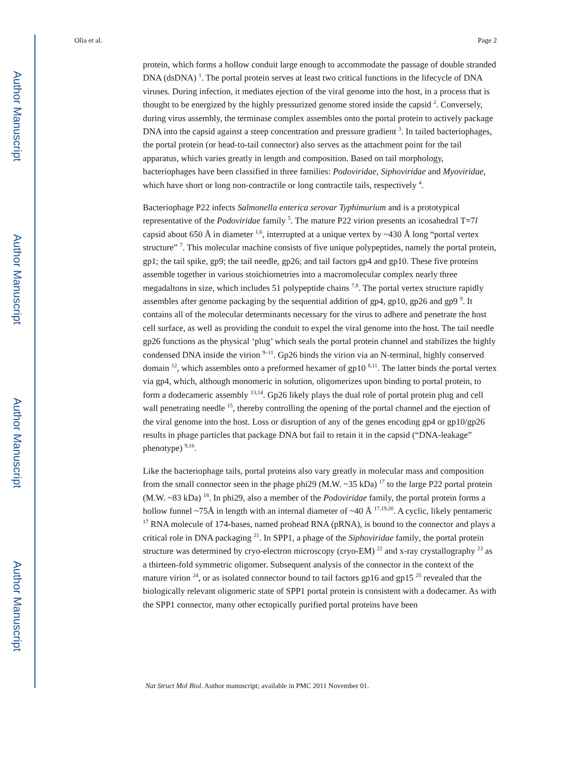Author Manuscript
Author Manuscript
Author Manuscript
Author Manuscript
Olia et al. Page 2
protein, which forms a hollow conduit large enough to accommodate the passage of double stranded DNA (dsDNA) <sup>1</sup>. The portal protein serves at least two critical functions in the lifecycle of DNA viruses. During infection, it mediates ejection of the viral genome into the host, in a process that is thought to be energized by the highly pressurized genome stored inside the capsid <sup>2</sup>. Conversely, during virus assembly, the terminase complex assembles onto the portal protein to actively package DNA into the capsid against a steep concentration and pressure gradient <sup>3</sup>. In tailed bacteriophages, the portal protein (or head-to-tail connector) also serves as the attachment point for the tail apparatus, which varies greatly in length and composition. Based on tail morphology, bacteriophages have been classified in three families: Podoviridae, Siphoviridae and Myoviridae, which have short or long non-contractile or long contractile tails, respectively <sup>4</sup>.
Bacteriophage P22 infects Salmonella enterica serovar Typhimurium and is a prototypical representative of the Podoviridae family <sup>5</sup>. The mature P22 virion presents an icosahedral T=7l capsid about 650 Å in diameter <sup>1,6</sup>, interrupted at a unique vertex by ~430 Å long “portal vertex structure” <sup>7</sup>. This molecular machine consists of five unique polypeptides, namely the portal protein, gp1; the tail spike, gp9; the tail needle, gp26; and tail factors gp4 and gp10. These five proteins assemble together in various stoichiometries into a macromolecular complex nearly three megadaltons in size, which includes 51 polypeptide chains <sup>7,8</sup>. The portal vertex structure rapidly assembles after genome packaging by the sequential addition of gp4, gp10, gp26 and gp9 <sup>9</sup>. It contains all of the molecular determinants necessary for the virus to adhere and penetrate the host cell surface, as well as providing the conduit to expel the viral genome into the host. The tail needle gp26 functions as the physical ‘plug’ which seals the portal protein channel and stabilizes the highly condensed DNA inside the virion <sup>9–11</sup>. Gp26 binds the virion via an N-terminal, highly conserved domain <sup>12</sup>, which assembles onto a preformed hexamer of gp10 <sup>8,11</sup>. The latter binds the portal vertex via gp4, which, although monomeric in solution, oligomerizes upon binding to portal protein, to form a dodecameric assembly <sup>13,14</sup>. Gp26 likely plays the dual role of portal protein plug and cell wall penetrating needle <sup>15</sup>, thereby controlling the opening of the portal channel and the ejection of the viral genome into the host. Loss or disruption of any of the genes encoding gp4 or gp10/gp26 results in phage particles that package DNA but fail to retain it in the capsid (“DNA-leakage” phenotype) <sup>9,16</sup>.
Like the bacteriophage tails, portal proteins also vary greatly in molecular mass and composition from the small connector seen in the phage phi29 (M.W. ~35 kDa) <sup>17</sup> to the large P22 portal protein (M.W. ~83 kDa) <sup>18</sup>. In phi29, also a member of the Podoviridae family, the portal protein forms a hollow funnel ~75Å in length with an internal diameter of ~40 Å <sup>17,19,20</sup>. A cyclic, likely pentameric <sup>17</sup> RNA molecule of 174-bases, named prohead RNA (pRNA), is bound to the connector and plays a critical role in DNA packaging <sup>21</sup>. In SPP1, a phage of the Siphoviridae family, the portal protein structure was determined by cryo-electron microscopy (cryo-EM) <sup>22</sup> and x-ray crystallography <sup>23</sup> as a thirteen-fold symmetric oligomer. Subsequent analysis of the connector in the context of the mature virion <sup>24</sup>, or as isolated connector bound to tail factors gp16 and gp15 <sup>25</sup> revealed that the biologically relevant oligomeric state of SPP1 portal protein is consistent with a dodecamer. As with the SPP1 connector, many other ectopically purified portal proteins have been
Nat Struct Mol Biol. Author manuscript; available in PMC 2011 November 01.